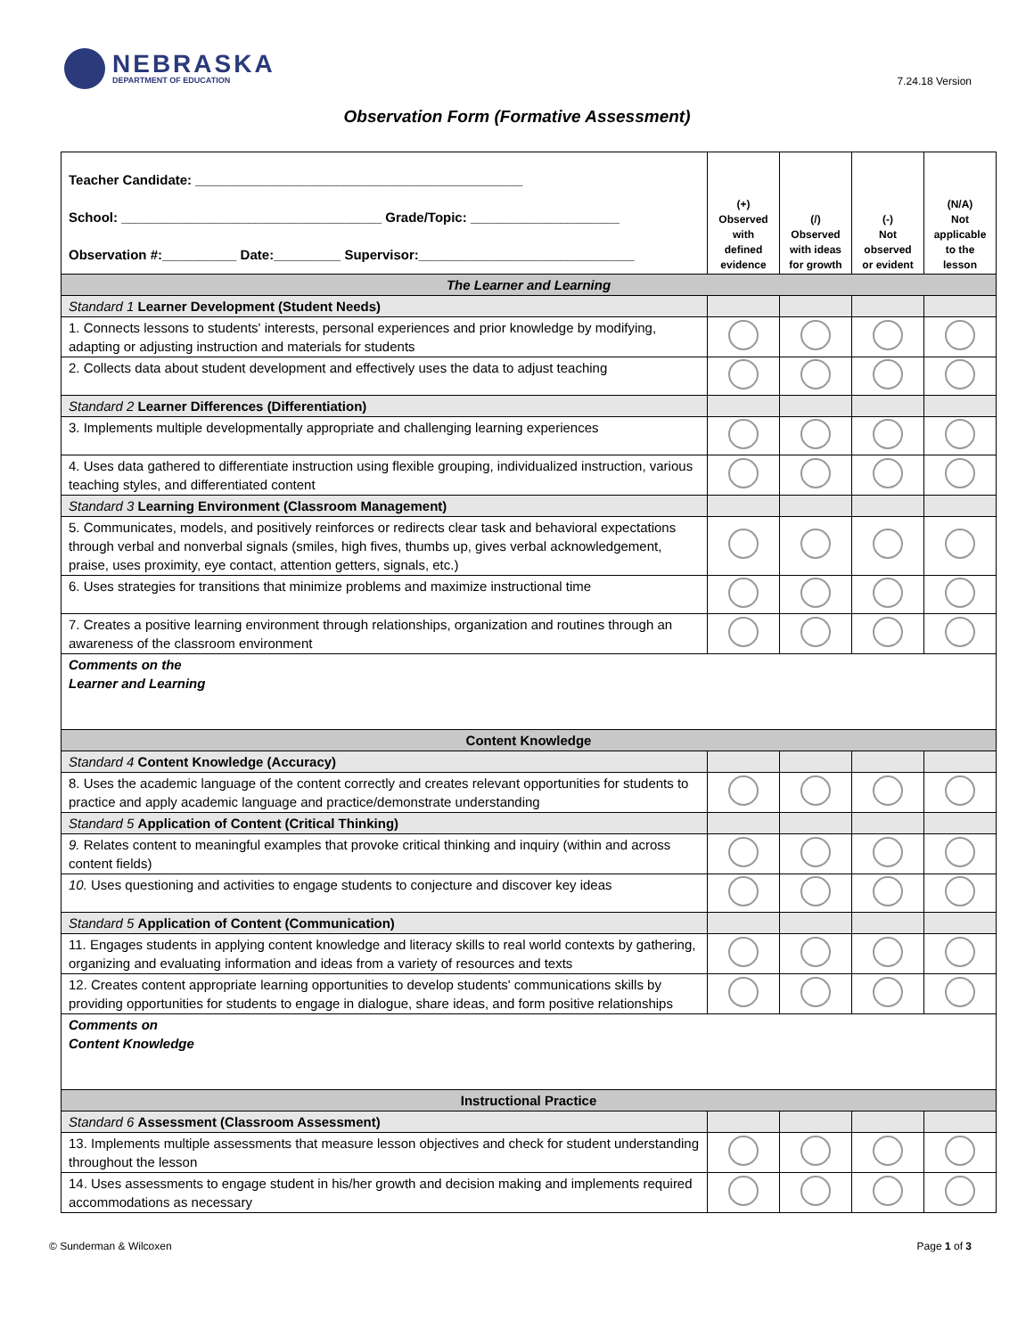NEBRASKA
DEPARTMENT OF EDUCATION
7.24.18 Version
Observation Form (Formative Assessment)
| Teacher Candidate: ____________________________________________ School: ___________________________________ Grade/Topic: ____________________ Observation #:__________ Date:_________ Supervisor:_____________________________ | (+) Observed with defined evidence | (/) Observed with ideas for growth | (-) Not observed or evident | (N/A) Not applicable to the lesson |
| The Learner and Learning | | | | |
| Standard 1 Learner Development (Student Needs) | | | | |
| 1. Connects lessons to students' interests, personal experiences and prior knowledge by modifying, adapting or adjusting instruction and materials for students | | | | |
| 2. Collects data about student development and effectively uses the data to adjust teaching | | | | |
| Standard 2 Learner Differences (Differentiation) | | | | |
| 3. Implements multiple developmentally appropriate and challenging learning experiences | | | | |
| 4. Uses data gathered to differentiate instruction using flexible grouping, individualized instruction, various teaching styles, and differentiated content | | | | |
| Standard 3 Learning Environment (Classroom Management) | | | | |
| 5. Communicates, models, and positively reinforces or redirects clear task and behavioral expectations through verbal and nonverbal signals (smiles, high fives, thumbs up, gives verbal acknowledgement, praise, uses proximity, eye contact, attention getters, signals, etc.) | | | | |
| 6. Uses strategies for transitions that minimize problems and maximize instructional time | | | | |
| 7. Creates a positive learning environment through relationships, organization and routines through an awareness of the classroom environment | | | | |
| Comments on the Learner and Learning | | | | |
| Content Knowledge | | | | |
| Standard 4 Content Knowledge (Accuracy) | | | | |
| 8. Uses the academic language of the content correctly and creates relevant opportunities for students to practice and apply academic language and practice/demonstrate understanding | | | | |
| Standard 5 Application of Content (Critical Thinking) | | | | |
| 9. Relates content to meaningful examples that provoke critical thinking and inquiry (within and across content fields) | | | | |
| 10. Uses questioning and activities to engage students to conjecture and discover key ideas | | | | |
| Standard 5 Application of Content (Communication) | | | | |
| 11. Engages students in applying content knowledge and literacy skills to real world contexts by gathering, organizing and evaluating information and ideas from a variety of resources and texts | | | | |
| 12. Creates content appropriate learning opportunities to develop students' communications skills by providing opportunities for students to engage in dialogue, share ideas, and form positive relationships | | | | |
| Comments on Content Knowledge | | | | |
| Instructional Practice | | | | |
| Standard 6 Assessment (Classroom Assessment) | | | | |
| 13. Implements multiple assessments that measure lesson objectives and check for student understanding throughout the lesson | | | | |
| 14. Uses assessments to engage student in his/her growth and decision making and implements required accommodations as necessary | | | | |
© Sunderman & Wilcoxen Page 1 of 3